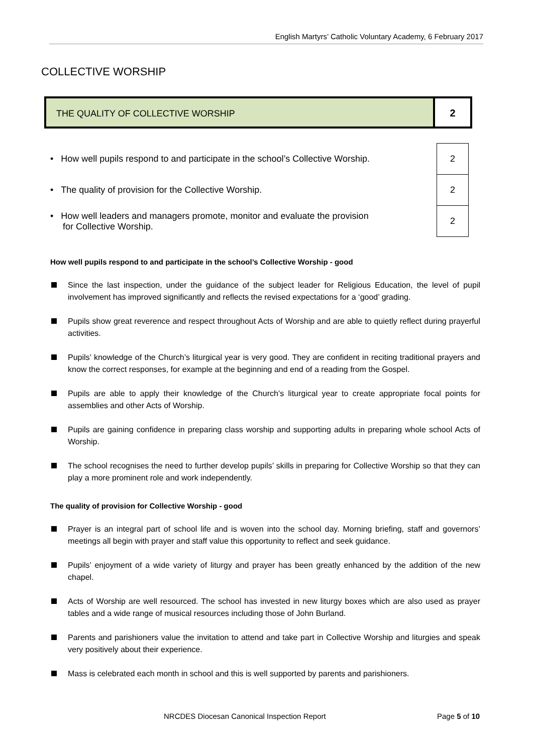English Martyrs’ Catholic Voluntary Academy, 6 February 2017
COLLECTIVE WORSHIP
THE QUALITY OF COLLECTIVE WORSHIP
2
| • How well pupils respond to and participate in the school’s Collective Worship. | 2 |
| • The quality of provision for the Collective Worship. | 2 |
| • How well leaders and managers promote, monitor and evaluate the provision for Collective Worship. | 2 |
How well pupils respond to and participate in the school’s Collective Worship - good
Since the last inspection, under the guidance of the subject leader for Religious Education, the level of pupil involvement has improved significantly and reflects the revised expectations for a ‘good’ grading.
Pupils show great reverence and respect throughout Acts of Worship and are able to quietly reflect during prayerful activities.
Pupils’ knowledge of the Church’s liturgical year is very good. They are confident in reciting traditional prayers and know the correct responses, for example at the beginning and end of a reading from the Gospel.
Pupils are able to apply their knowledge of the Church’s liturgical year to create appropriate focal points for assemblies and other Acts of Worship.
Pupils are gaining confidence in preparing class worship and supporting adults in preparing whole school Acts of Worship.
The school recognises the need to further develop pupils’ skills in preparing for Collective Worship so that they can play a more prominent role and work independently.
The quality of provision for Collective Worship - good
Prayer is an integral part of school life and is woven into the school day. Morning briefing, staff and governors’ meetings all begin with prayer and staff value this opportunity to reflect and seek guidance.
Pupils’ enjoyment of a wide variety of liturgy and prayer has been greatly enhanced by the addition of the new chapel.
Acts of Worship are well resourced. The school has invested in new liturgy boxes which are also used as prayer tables and a wide range of musical resources including those of John Burland.
Parents and parishioners value the invitation to attend and take part in Collective Worship and liturgies and speak very positively about their experience.
Mass is celebrated each month in school and this is well supported by parents and parishioners.
NRCDES Diocesan Canonical Inspection Report Page 5 of 10